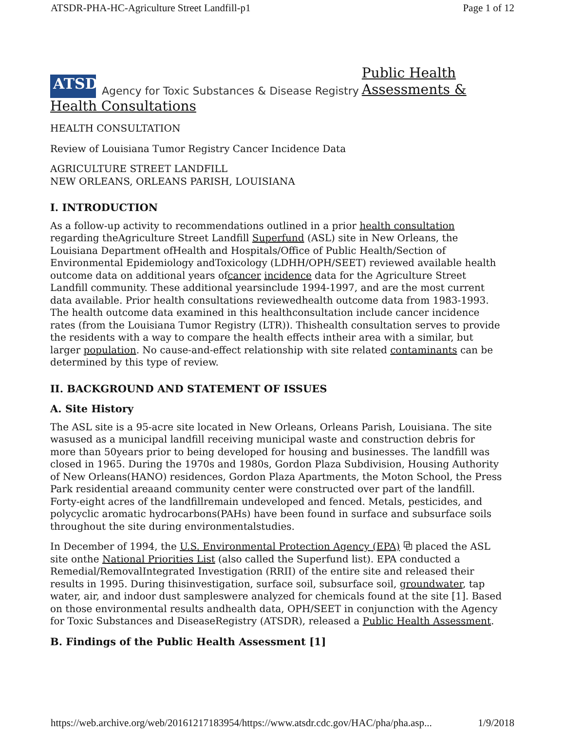ATSDR-PHA-HC-Agriculture Street Landfill-p1 Page 1 of 12
ATSDR
Agency for Toxic Substances & Disease Registry
Public Health
Assessments &
Health Consultations
HEALTH CONSULTATION
Review of Louisiana Tumor Registry Cancer Incidence Data
AGRICULTURE STREET LANDFILL
NEW ORLEANS, ORLEANS PARISH, LOUISIANA
I. INTRODUCTION
As a follow-up activity to recommendations outlined in a prior health consultation regarding theAgriculture Street Landfill Superfund (ASL) site in New Orleans, the Louisiana Department ofHealth and Hospitals/Office of Public Health/Section of Environmental Epidemiology andToxicology (LDHH/OPH/SEET) reviewed available health outcome data on additional years ofcancer incidence data for the Agriculture Street Landfill community. These additional yearsinclude 1994-1997, and are the most current data available. Prior health consultations reviewedhealth outcome data from 1983-1993. The health outcome data examined in this healthconsultation include cancer incidence rates (from the Louisiana Tumor Registry (LTR)). Thishealth consultation serves to provide the residents with a way to compare the health effects intheir area with a similar, but larger population. No cause-and-effect relationship with site related contaminants can be determined by this type of review.
II. BACKGROUND AND STATEMENT OF ISSUES
A. Site History
The ASL site is a 95-acre site located in New Orleans, Orleans Parish, Louisiana. The site wasused as a municipal landfill receiving municipal waste and construction debris for more than 50years prior to being developed for housing and businesses. The landfill was closed in 1965. During the 1970s and 1980s, Gordon Plaza Subdivision, Housing Authority of New Orleans(HANO) residences, Gordon Plaza Apartments, the Moton School, the Press Park residential areaand community center were constructed over part of the landfill. Forty-eight acres of the landfillremain undeveloped and fenced. Metals, pesticides, and polycyclic aromatic hydrocarbons(PAHs) have been found in surface and subsurface soils throughout the site during environmentalstudies.
In December of 1994, the U.S. Environmental Protection Agency (EPA) ⧉ placed the ASL site onthe National Priorities List (also called the Superfund list). EPA conducted a Remedial/RemovalIntegrated Investigation (RRII) of the entire site and released their results in 1995. During thisinvestigation, surface soil, subsurface soil, groundwater, tap water, air, and indoor dust sampleswere analyzed for chemicals found at the site [1]. Based on those environmental results andhealth data, OPH/SEET in conjunction with the Agency for Toxic Substances and DiseaseRegistry (ATSDR), released a Public Health Assessment.
B. Findings of the Public Health Assessment [1]
https://web.archive.org/web/20161217183954/https://www.atsdr.cdc.gov/HAC/pha/pha.asp... 1/9/2018